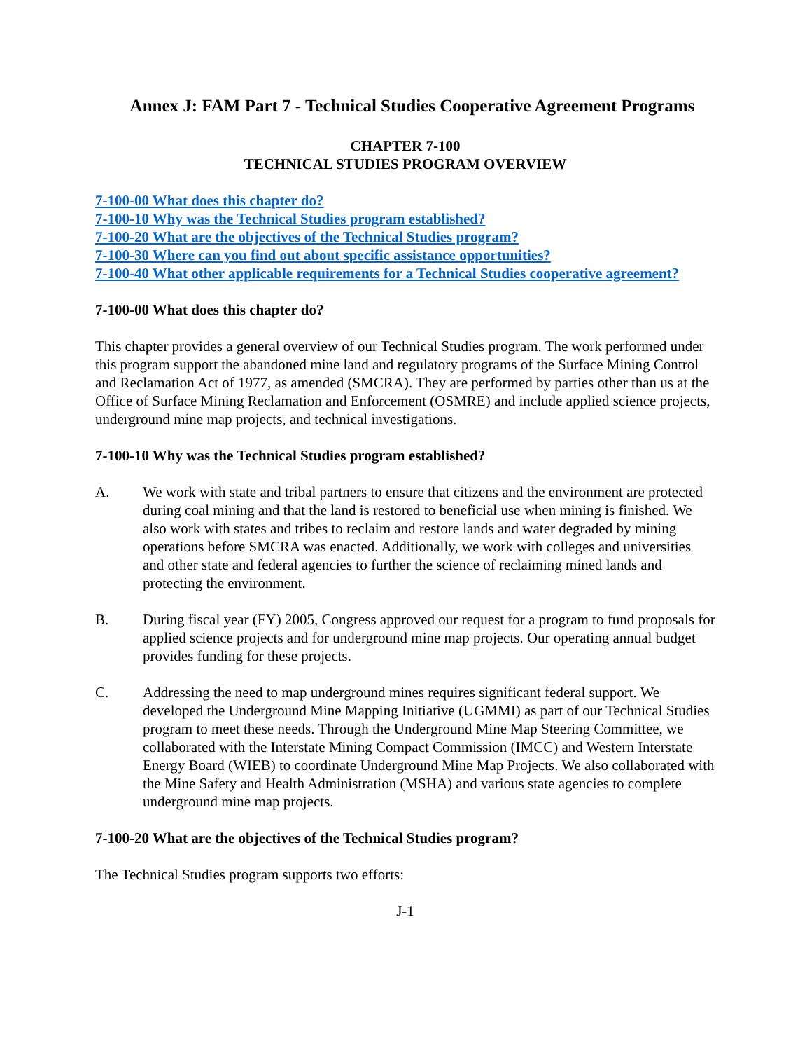Annex J: FAM Part 7 - Technical Studies Cooperative Agreement Programs
CHAPTER 7-100
TECHNICAL STUDIES PROGRAM OVERVIEW
7-100-00 What does this chapter do?
7-100-10 Why was the Technical Studies program established?
7-100-20 What are the objectives of the Technical Studies program?
7-100-30 Where can you find out about specific assistance opportunities?
7-100-40 What other applicable requirements for a Technical Studies cooperative agreement?
7-100-00 What does this chapter do?
This chapter provides a general overview of our Technical Studies program. The work performed under this program support the abandoned mine land and regulatory programs of the Surface Mining Control and Reclamation Act of 1977, as amended (SMCRA). They are performed by parties other than us at the Office of Surface Mining Reclamation and Enforcement (OSMRE) and include applied science projects, underground mine map projects, and technical investigations.
7-100-10 Why was the Technical Studies program established?
A. We work with state and tribal partners to ensure that citizens and the environment are protected during coal mining and that the land is restored to beneficial use when mining is finished. We also work with states and tribes to reclaim and restore lands and water degraded by mining operations before SMCRA was enacted. Additionally, we work with colleges and universities and other state and federal agencies to further the science of reclaiming mined lands and protecting the environment.
B. During fiscal year (FY) 2005, Congress approved our request for a program to fund proposals for applied science projects and for underground mine map projects. Our operating annual budget provides funding for these projects.
C. Addressing the need to map underground mines requires significant federal support. We developed the Underground Mine Mapping Initiative (UGMMI) as part of our Technical Studies program to meet these needs. Through the Underground Mine Map Steering Committee, we collaborated with the Interstate Mining Compact Commission (IMCC) and Western Interstate Energy Board (WIEB) to coordinate Underground Mine Map Projects. We also collaborated with the Mine Safety and Health Administration (MSHA) and various state agencies to complete underground mine map projects.
7-100-20 What are the objectives of the Technical Studies program?
The Technical Studies program supports two efforts:
J-1